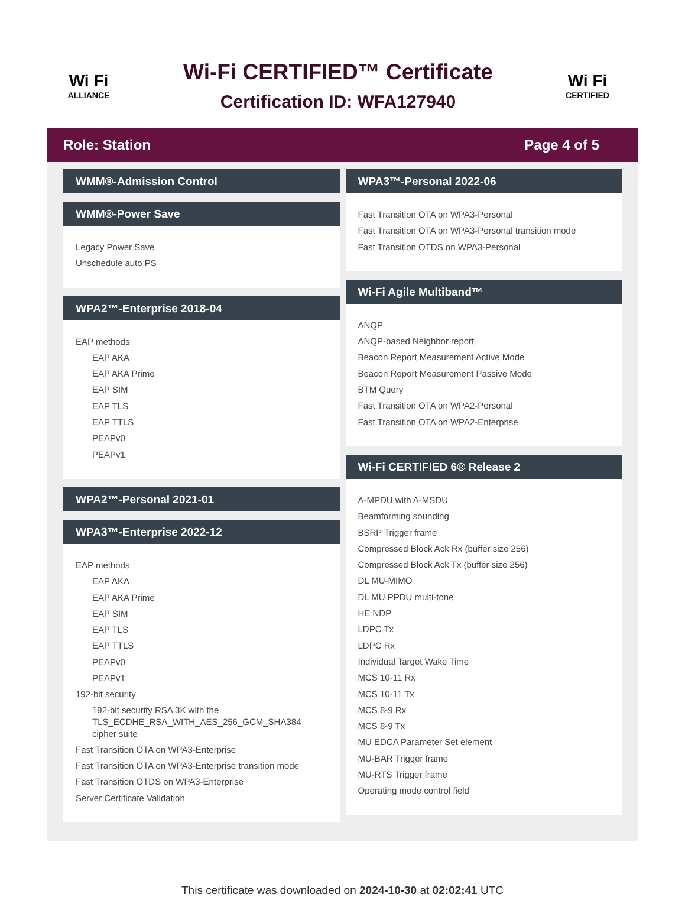Wi Fi
ALLIANCE
Wi-Fi CERTIFIED™ Certificate
Certification ID: WFA127940
Wi Fi
CERTIFIED
Role: Station Page 4 of 5
WMM®-Admission Control
WMM®-Power Save
Legacy Power Save
Unschedule auto PS
WPA2™-Enterprise 2018-04
EAP methods
EAP AKA
EAP AKA Prime
EAP SIM
EAP TLS
EAP TTLS
PEAPv0
PEAPv1
WPA2™-Personal 2021-01
WPA3™-Enterprise 2022-12
EAP methods
EAP AKA
EAP AKA Prime
EAP SIM
EAP TLS
EAP TTLS
PEAPv0
PEAPv1
192-bit security
192-bit security RSA 3K with the TLS_ECDHE_RSA_WITH_AES_256_GCM_SHA384 cipher suite
Fast Transition OTA on WPA3-Enterprise
Fast Transition OTA on WPA3-Enterprise transition mode
Fast Transition OTDS on WPA3-Enterprise
Server Certificate Validation
WPA3™-Personal 2022-06
Fast Transition OTA on WPA3-Personal
Fast Transition OTA on WPA3-Personal transition mode
Fast Transition OTDS on WPA3-Personal
Wi-Fi Agile Multiband™
ANQP
ANQP-based Neighbor report
Beacon Report Measurement Active Mode
Beacon Report Measurement Passive Mode
BTM Query
Fast Transition OTA on WPA2-Personal
Fast Transition OTA on WPA2-Enterprise
Wi-Fi CERTIFIED 6® Release 2
A-MPDU with A-MSDU
Beamforming sounding
BSRP Trigger frame
Compressed Block Ack Rx (buffer size 256)
Compressed Block Ack Tx (buffer size 256)
DL MU-MIMO
DL MU PPDU multi-tone
HE NDP
LDPC Tx
LDPC Rx
Individual Target Wake Time
MCS 10-11 Rx
MCS 10-11 Tx
MCS 8-9 Rx
MCS 8-9 Tx
MU EDCA Parameter Set element
MU-BAR Trigger frame
MU-RTS Trigger frame
Operating mode control field
This certificate was downloaded on 2024-10-30 at 02:02:41 UTC